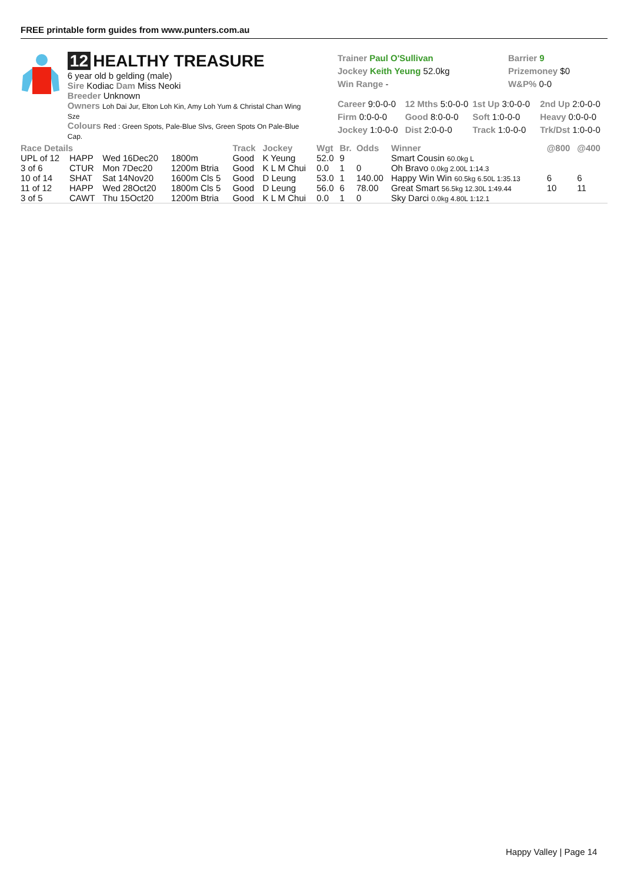FREE printable form guides from www.punters.com.au
12 HEALTHY TREASURE
6 year old b gelding (male)
Sire Kodiac Dam Miss Neoki
Breeder Unknown
Owners Loh Dai Jur, Elton Loh Kin, Amy Loh Yum & Christal Chan Wing Sze
Colours Red : Green Spots, Pale-Blue Slvs, Green Spots On Pale-Blue Cap.
Trainer Paul O'Sullivan
Jockey Keith Yeung 52.0kg
Win Range -
Barrier 9
Prizemoney $0
W&P% 0-0
Career 9:0-0-0
12 Mths 5:0-0-0
1st Up 3:0-0-0
2nd Up 2:0-0-0
Firm 0:0-0-0
Good 8:0-0-0
Soft 1:0-0-0
Heavy 0:0-0-0
Jockey 1:0-0-0
Dist 2:0-0-0
Track 1:0-0-0
Trk/Dst 1:0-0-0
| Race Details | | | | Track | Jockey | Wgt | Br. | Odds | Winner | @800 | @400 |
| --- | --- | --- | --- | --- | --- | --- | --- | --- | --- | --- | --- |
| UPL of 12 | HAPP | Wed 16Dec20 | 1800m | Good | K Yeung | 52.0 | 9 | | Smart Cousin 60.0kg L | | |
| 3 of 6 | CTUR | Mon 7Dec20 | 1200m Btria | Good | K L M Chui | 0.0 | 1 | 0 | Oh Bravo 0.0kg 2.00L 1:14.3 | | |
| 10 of 14 | SHAT | Sat 14Nov20 | 1600m Cls 5 | Good | D Leung | 53.0 | 1 | 140.00 | Happy Win Win 60.5kg 6.50L 1:35.13 | 6 | 6 |
| 11 of 12 | HAPP | Wed 28Oct20 | 1800m Cls 5 | Good | D Leung | 56.0 | 6 | 78.00 | Great Smart 56.5kg 12.30L 1:49.44 | 10 | 11 |
| 3 of 5 | CAWT | Thu 15Oct20 | 1200m Btria | Good | K L M Chui | 0.0 | 1 | 0 | Sky Darci 0.0kg 4.80L 1:12.1 | | |
Happy Valley | Page 14